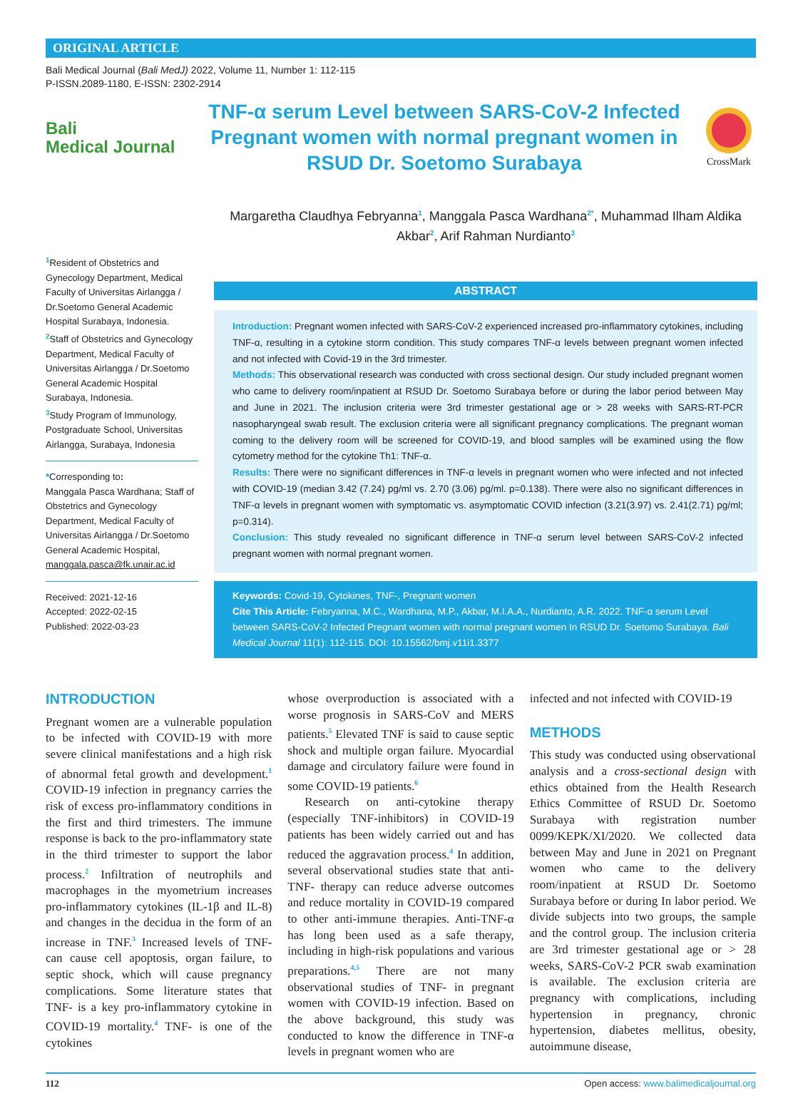ORIGINAL ARTICLE
Bali Medical Journal (Bali MedJ) 2022, Volume 11, Number 1: 112-115
P-ISSN.2089-1180, E-ISSN: 2302-2914
Bali
Medical Journal
TNF-α serum Level between SARS-CoV-2 Infected Pregnant women with normal pregnant women in RSUD Dr. Soetomo Surabaya
CrossMark
Margaretha Claudhya Febryanna<sup>1</sup>, Manggala Pasca Wardhana<sup>2*</sup>, Muhammad Ilham Aldika Akbar<sup>2</sup>, Arif Rahman Nurdianto<sup>3</sup>
<sup>1</sup> Resident of Obstetrics and Gynecology Department, Medical Faculty of Universitas Airlangga / Dr.Soetomo General Academic Hospital Surabaya, Indonesia.
<sup>2</sup> Staff of Obstetrics and Gynecology Department, Medical Faculty of Universitas Airlangga / Dr.Soetomo General Academic Hospital Surabaya, Indonesia.
<sup>3</sup> Study Program of Immunology, Postgraduate School, Universitas Airlangga, Surabaya, Indonesia
*Corresponding to:
Manggala Pasca Wardhana; Staff of Obstetrics and Gynecology Department, Medical Faculty of Universitas Airlangga / Dr.Soetomo General Academic Hospital, manggala.pasca@fk.unair.ac.id
Received: 2021-12-16
Accepted: 2022-02-15
Published: 2022-03-23
ABSTRACT
Introduction: Pregnant women infected with SARS-CoV-2 experienced increased pro-inflammatory cytokines, including TNF-α, resulting in a cytokine storm condition. This study compares TNF-α levels between pregnant women infected and not infected with Covid-19 in the 3rd trimester.
Methods: This observational research was conducted with cross sectional design. Our study included pregnant women who came to delivery room/inpatient at RSUD Dr. Soetomo Surabaya before or during the labor period between May and June in 2021. The inclusion criteria were 3rd trimester gestational age or > 28 weeks with SARS-RT-PCR nasopharyngeal swab result. The exclusion criteria were all significant pregnancy complications. The pregnant woman coming to the delivery room will be screened for COVID-19, and blood samples will be examined using the flow cytometry method for the cytokine Th1: TNF-α.
Results: There were no significant differences in TNF-α levels in pregnant women who were infected and not infected with COVID-19 (median 3.42 (7.24) pg/ml vs. 2.70 (3.06) pg/ml. p=0.138). There were also no significant differences in TNF-α levels in pregnant women with symptomatic vs. asymptomatic COVID infection (3.21(3.97) vs. 2.41(2.71) pg/ml; p=0.314).
Conclusion: This study revealed no significant difference in TNF-α serum level between SARS-CoV-2 infected pregnant women with normal pregnant women.
Keywords: Covid-19, Cytokines, TNF-, Pregnant women
Cite This Article: Febryanna, M.C., Wardhana, M.P., Akbar, M.I.A.A., Nurdianto, A.R. 2022. TNF-α serum Level between SARS-CoV-2 Infected Pregnant women with normal pregnant women In RSUD Dr. Soetomo Surabaya. Bali Medical Journal 11(1): 112-115. DOI: 10.15562/bmj.v11i1.3377
INTRODUCTION
Pregnant women are a vulnerable population to be infected with COVID-19 with more severe clinical manifestations and a high risk of abnormal fetal growth and development.<sup>1</sup> COVID-19 infection in pregnancy carries the risk of excess pro-inflammatory conditions in the first and third trimesters. The immune response is back to the pro-inflammatory state in the third trimester to support the labor process.<sup>2</sup> Infiltration of neutrophils and macrophages in the myometrium increases pro-inflammatory cytokines (IL-1β and IL-8) and changes in the decidua in the form of an increase in TNF.<sup>3</sup> Increased levels of TNF- can cause cell apoptosis, organ failure, to septic shock, which will cause pregnancy complications. Some literature states that TNF- is a key pro-inflammatory cytokine in COVID-19 mortality.<sup>4</sup> TNF- is one of the cytokines
whose overproduction is associated with a worse prognosis in SARS-CoV and MERS patients.<sup>5</sup> Elevated TNF is said to cause septic shock and multiple organ failure. Myocardial damage and circulatory failure were found in some COVID-19 patients.<sup>6</sup>
Research on anti-cytokine therapy (especially TNF-inhibitors) in COVID-19 patients has been widely carried out and has reduced the aggravation process.<sup>4</sup> In addition, several observational studies state that anti-TNF- therapy can reduce adverse outcomes and reduce mortality in COVID-19 compared to other anti-immune therapies. Anti-TNF-α has long been used as a safe therapy, including in high-risk populations and various preparations.<sup>4,5</sup> There are not many observational studies of TNF- in pregnant women with COVID-19 infection. Based on the above background, this study was conducted to know the difference in TNF-α levels in pregnant women who are
infected and not infected with COVID-19
METHODS
This study was conducted using observational analysis and a cross-sectional design with ethics obtained from the Health Research Ethics Committee of RSUD Dr. Soetomo Surabaya with registration number 0099/KEPK/XI/2020. We collected data between May and June in 2021 on Pregnant women who came to the delivery room/inpatient at RSUD Dr. Soetomo Surabaya before or during In labor period. We divide subjects into two groups, the sample and the control group. The inclusion criteria are 3rd trimester gestational age or > 28 weeks, SARS-CoV-2 PCR swab examination is available. The exclusion criteria are pregnancy with complications, including hypertension in pregnancy, chronic hypertension, diabetes mellitus, obesity, autoimmune disease,
112 Open access: www.balimedicaljournal.org